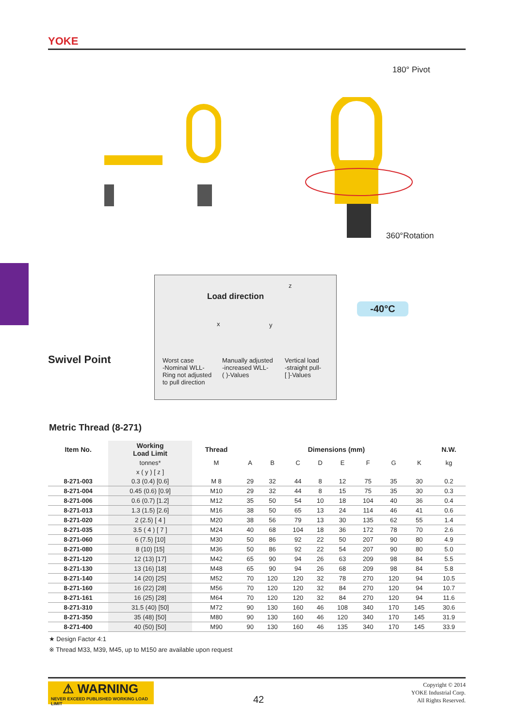YOKE
180° Pivot
360°Rotation
-40°C
Swivel Point
Load direction
z
x y
Worst case
-Nominal WLL-
Ring not adjusted
to pull direction
Manually adjusted
-increased WLL-
( )-Values
Vertical load
-straight pull-
[ ]-Values
Metric Thread (8-271)
| Item No. | Working Load Limit | Thread | Dimensions (mm) | | | | | | | | N.W. |
| --- | --- | --- | --- | --- | --- | --- | --- | --- | --- | --- | --- |
| | tonnes* | M | A | B | C | D | E | F | G | K | kg |
| | x ( y ) [ z ] | | | | | | | | | | |
| 8-271-003 | 0.3 (0.4) [0.6] | M 8 | 29 | 32 | 44 | 8 | 12 | 75 | 35 | 30 | 0.2 |
| 8-271-004 | 0.45 (0.6) [0.9] | M10 | 29 | 32 | 44 | 8 | 15 | 75 | 35 | 30 | 0.3 |
| 8-271-006 | 0.6 (0.7) [1.2] | M12 | 35 | 50 | 54 | 10 | 18 | 104 | 40 | 36 | 0.4 |
| 8-271-013 | 1.3 (1.5) [2.6] | M16 | 38 | 50 | 65 | 13 | 24 | 114 | 46 | 41 | 0.6 |
| 8-271-020 | 2 (2.5) [ 4 ] | M20 | 38 | 56 | 79 | 13 | 30 | 135 | 62 | 55 | 1.4 |
| 8-271-035 | 3.5 ( 4 ) [ 7 ] | M24 | 40 | 68 | 104 | 18 | 36 | 172 | 78 | 70 | 2.6 |
| 8-271-060 | 6 (7.5) [10] | M30 | 50 | 86 | 92 | 22 | 50 | 207 | 90 | 80 | 4.9 |
| 8-271-080 | 8 (10) [15] | M36 | 50 | 86 | 92 | 22 | 54 | 207 | 90 | 80 | 5.0 |
| 8-271-120 | 12 (13) [17] | M42 | 65 | 90 | 94 | 26 | 63 | 209 | 98 | 84 | 5.5 |
| 8-271-130 | 13 (16) [18] | M48 | 65 | 90 | 94 | 26 | 68 | 209 | 98 | 84 | 5.8 |
| 8-271-140 | 14 (20) [25] | M52 | 70 | 120 | 120 | 32 | 78 | 270 | 120 | 94 | 10.5 |
| 8-271-160 | 16 (22) [28] | M56 | 70 | 120 | 120 | 32 | 84 | 270 | 120 | 94 | 10.7 |
| 8-271-161 | 16 (25) [28] | M64 | 70 | 120 | 120 | 32 | 84 | 270 | 120 | 94 | 11.6 |
| 8-271-310 | 31.5 (40) [50] | M72 | 90 | 130 | 160 | 46 | 108 | 340 | 170 | 145 | 30.6 |
| 8-271-350 | 35 (48) [50] | M80 | 90 | 130 | 160 | 46 | 120 | 340 | 170 | 145 | 31.9 |
| 8-271-400 | 40 (50) [50] | M90 | 90 | 130 | 160 | 46 | 135 | 340 | 170 | 145 | 33.9 |
★ Design Factor 4:1
※ Thread M33, M39, M45, up to M150 are available upon request
⚠ WARNING
NEVER EXCEED PUBLISHED WORKING LOAD LIMIT
42
Copyright © 2014
YOKE Industrial Corp.
All Rights Reserved.